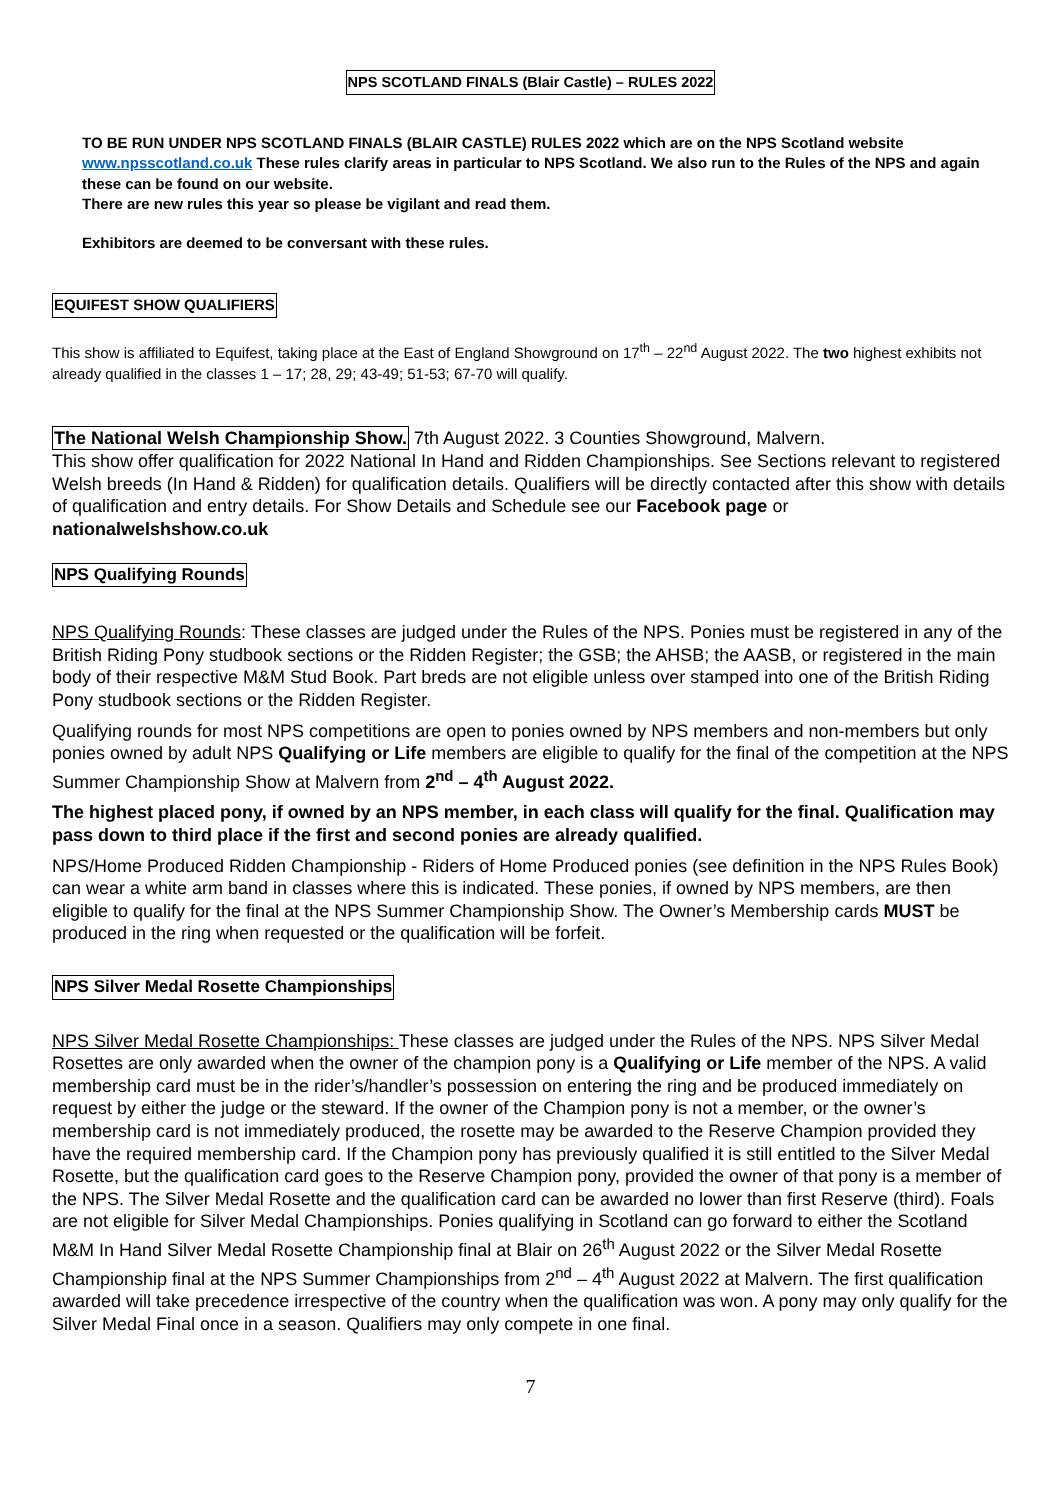NPS SCOTLAND FINALS (Blair Castle) – RULES 2022
TO BE RUN UNDER NPS SCOTLAND FINALS (BLAIR CASTLE) RULES 2022 which are on the NPS Scotland website www.npsscotland.co.uk These rules clarify areas in particular to NPS Scotland. We also run to the Rules of the NPS and again these can be found on our website.
There are new rules this year so please be vigilant and read them.
Exhibitors are deemed to be conversant with these rules.
EQUIFEST SHOW QUALIFIERS
This show is affiliated to Equifest, taking place at the East of England Showground on 17<sup>th</sup> – 22<sup>nd</sup> August 2022. The two highest exhibits not already qualified in the classes 1 – 17; 28, 29; 43-49; 51-53; 67-70 will qualify.
The National Welsh Championship Show. 7th August 2022. 3 Counties Showground, Malvern.
This show offer qualification for 2022 National In Hand and Ridden Championships. See Sections relevant to registered Welsh breeds (In Hand & Ridden) for qualification details. Qualifiers will be directly contacted after this show with details of qualification and entry details. For Show Details and Schedule see our Facebook page or nationalwelshshow.co.uk
NPS Qualifying Rounds
NPS Qualifying Rounds: These classes are judged under the Rules of the NPS. Ponies must be registered in any of the British Riding Pony studbook sections or the Ridden Register; the GSB; the AHSB; the AASB, or registered in the main body of their respective M&M Stud Book. Part breds are not eligible unless over stamped into one of the British Riding Pony studbook sections or the Ridden Register.
Qualifying rounds for most NPS competitions are open to ponies owned by NPS members and non-members but only ponies owned by adult NPS Qualifying or Life members are eligible to qualify for the final of the competition at the NPS Summer Championship Show at Malvern from 2<sup>nd</sup> – 4<sup>th</sup> August 2022.
The highest placed pony, if owned by an NPS member, in each class will qualify for the final. Qualification may pass down to third place if the first and second ponies are already qualified.
NPS/Home Produced Ridden Championship - Riders of Home Produced ponies (see definition in the NPS Rules Book) can wear a white arm band in classes where this is indicated. These ponies, if owned by NPS members, are then eligible to qualify for the final at the NPS Summer Championship Show. The Owner’s Membership cards MUST be produced in the ring when requested or the qualification will be forfeit.
NPS Silver Medal Rosette Championships
NPS Silver Medal Rosette Championships: These classes are judged under the Rules of the NPS. NPS Silver Medal Rosettes are only awarded when the owner of the champion pony is a Qualifying or Life member of the NPS. A valid membership card must be in the rider’s/handler’s possession on entering the ring and be produced immediately on request by either the judge or the steward. If the owner of the Champion pony is not a member, or the owner’s membership card is not immediately produced, the rosette may be awarded to the Reserve Champion provided they have the required membership card. If the Champion pony has previously qualified it is still entitled to the Silver Medal Rosette, but the qualification card goes to the Reserve Champion pony, provided the owner of that pony is a member of the NPS. The Silver Medal Rosette and the qualification card can be awarded no lower than first Reserve (third). Foals are not eligible for Silver Medal Championships. Ponies qualifying in Scotland can go forward to either the Scotland M&M In Hand Silver Medal Rosette Championship final at Blair on 26<sup>th</sup> August 2022 or the Silver Medal Rosette Championship final at the NPS Summer Championships from 2<sup>nd</sup> – 4<sup>th</sup> August 2022 at Malvern. The first qualification awarded will take precedence irrespective of the country when the qualification was won. A pony may only qualify for the Silver Medal Final once in a season. Qualifiers may only compete in one final.
7